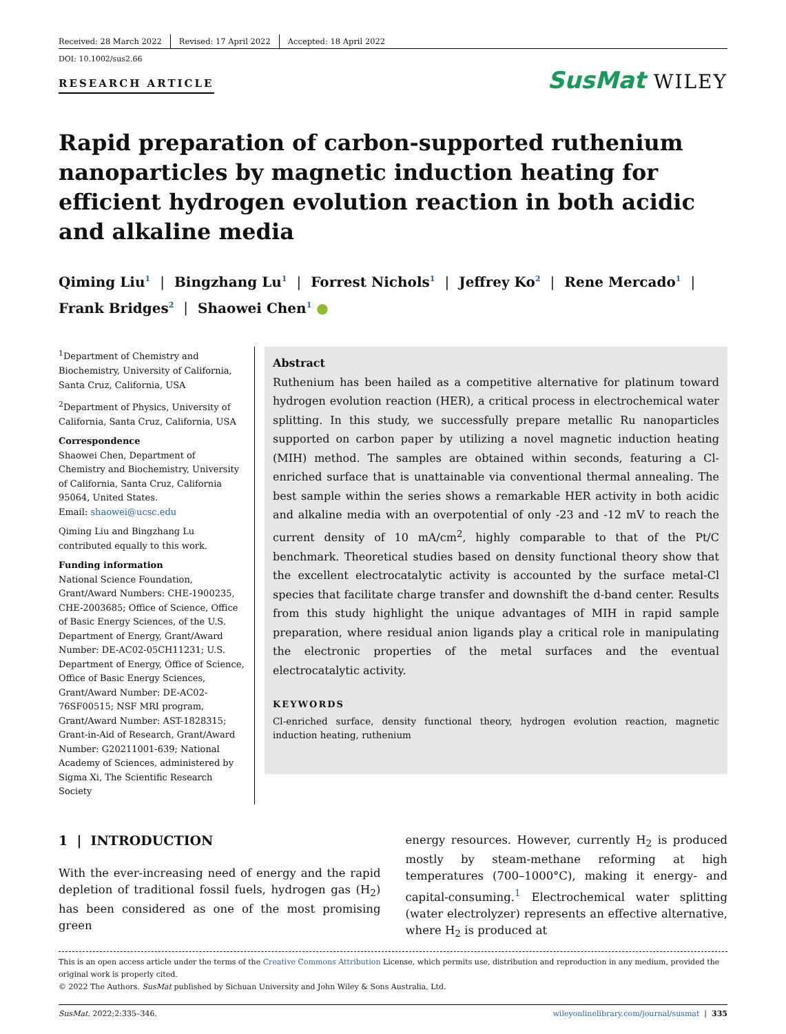Received: 28 March 2022 Revised: 17 April 2022 Accepted: 18 April 2022
DOI: 10.1002/sus2.66
RESEARCH ARTICLE
SusMat WILEY
Rapid preparation of carbon-supported ruthenium nanoparticles by magnetic induction heating for efficient hydrogen evolution reaction in both acidic and alkaline media
Qiming Liu<sup>1</sup> | Bingzhang Lu<sup>1</sup> | Forrest Nichols<sup>1</sup> | Jeffrey Ko<sup>2</sup> | Rene Mercado<sup>1</sup> |
Frank Bridges<sup>2</sup> | Shaowei Chen<sup>1</sup> ●
<sup>1</sup> Department of Chemistry and Biochemistry, University of California, Santa Cruz, California, USA
<sup>2</sup> Department of Physics, University of California, Santa Cruz, California, USA
Correspondence
Shaowei Chen, Department of Chemistry and Biochemistry, University of California, Santa Cruz, California 95064, United States.
Email: shaowei@ucsc.edu
Qiming Liu and Bingzhang Lu contributed equally to this work.
Funding information
National Science Foundation, Grant/Award Numbers: CHE-1900235, CHE-2003685; Office of Science, Office of Basic Energy Sciences, of the U.S. Department of Energy, Grant/Award Number: DE-AC02-05CH11231; U.S. Department of Energy, Office of Science, Office of Basic Energy Sciences, Grant/Award Number: DE-AC02-76SF00515; NSF MRI program, Grant/Award Number: AST-1828315; Grant-in-Aid of Research, Grant/Award Number: G20211001-639; National Academy of Sciences, administered by Sigma Xi, The Scientific Research Society
Abstract
Ruthenium has been hailed as a competitive alternative for platinum toward hydrogen evolution reaction (HER), a critical process in electrochemical water splitting. In this study, we successfully prepare metallic Ru nanoparticles supported on carbon paper by utilizing a novel magnetic induction heating (MIH) method. The samples are obtained within seconds, featuring a Cl-enriched surface that is unattainable via conventional thermal annealing. The best sample within the series shows a remarkable HER activity in both acidic and alkaline media with an overpotential of only -23 and -12 mV to reach the current density of 10 mA/cm<sup>2</sup>, highly comparable to that of the Pt/C benchmark. Theoretical studies based on density functional theory show that the excellent electrocatalytic activity is accounted by the surface metal-Cl species that facilitate charge transfer and downshift the d-band center. Results from this study highlight the unique advantages of MIH in rapid sample preparation, where residual anion ligands play a critical role in manipulating the electronic properties of the metal surfaces and the eventual electrocatalytic activity.
KEYWORDS
Cl-enriched surface, density functional theory, hydrogen evolution reaction, magnetic induction heating, ruthenium
1 | INTRODUCTION
With the ever-increasing need of energy and the rapid depletion of traditional fossil fuels, hydrogen gas (H<sub>2</sub>) has been considered as one of the most promising green
energy resources. However, currently H<sub>2</sub> is produced mostly by steam-methane reforming at high temperatures (700–1000°C), making it energy- and capital-consuming.<sup>1</sup> Electrochemical water splitting (water electrolyzer) represents an effective alternative, where H<sub>2</sub> is produced at
This is an open access article under the terms of the Creative Commons Attribution License, which permits use, distribution and reproduction in any medium, provided the original work is properly cited.
© 2022 The Authors. SusMat published by Sichuan University and John Wiley & Sons Australia, Ltd.
SusMat. 2022;2:335–346. wileyonlinelibrary.com/journal/susmat | 335